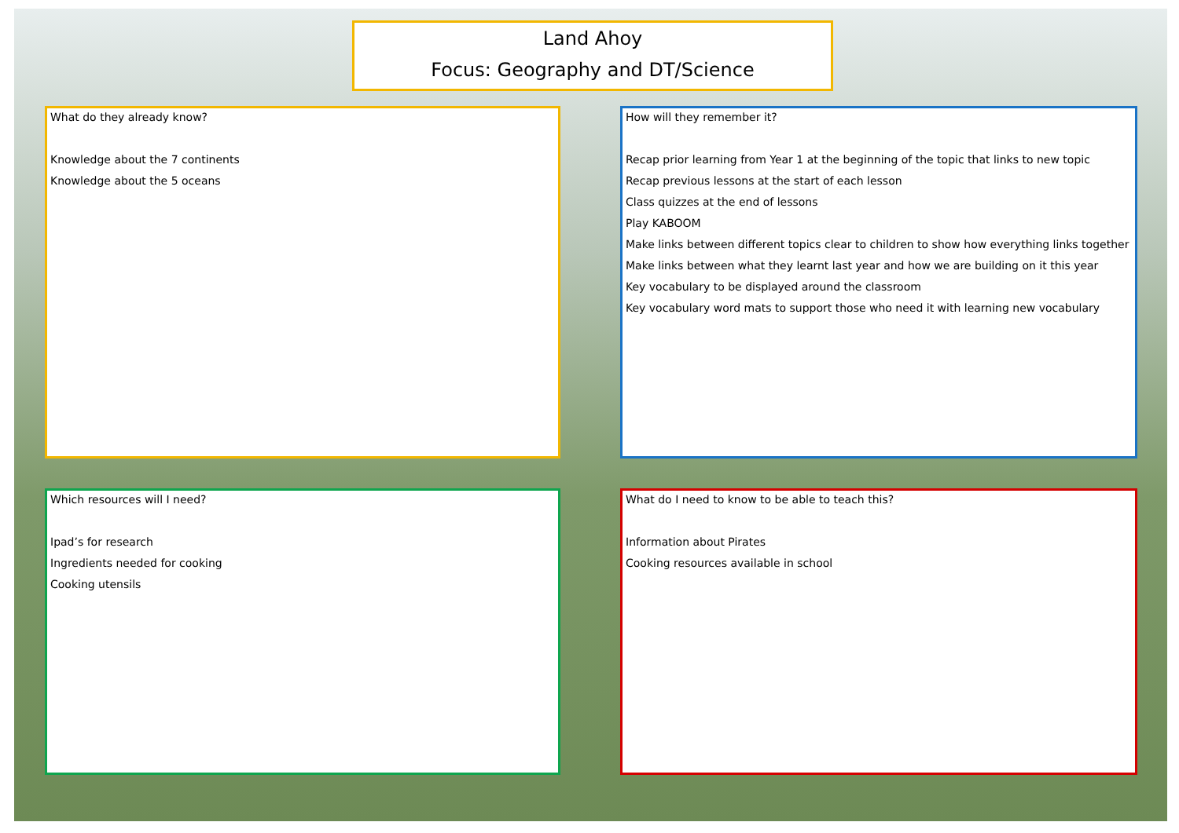Land Ahoy
Focus: Geography and DT/Science
What do they already know?
Knowledge about the 7 continents
Knowledge about the 5 oceans
How will they remember it?
Recap prior learning from Year 1 at the beginning of the topic that links to new topic
Recap previous lessons at the start of each lesson
Class quizzes at the end of lessons
Play KABOOM
Make links between different topics clear to children to show how everything links together
Make links between what they learnt last year and how we are building on it this year
Key vocabulary to be displayed around the classroom
Key vocabulary word mats to support those who need it with learning new vocabulary
Which resources will I need?
Ipad’s for research
Ingredients needed for cooking
Cooking utensils
What do I need to know to be able to teach this?
Information about Pirates
Cooking resources available in school